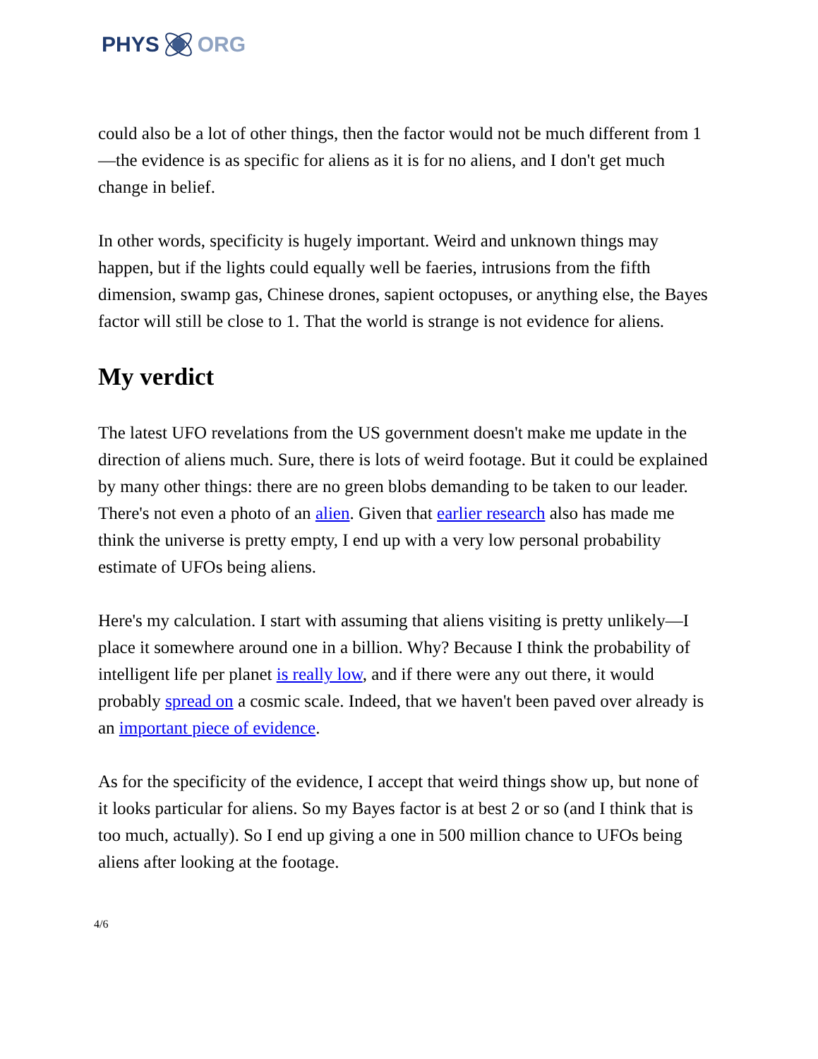PHYS ORG
could also be a lot of other things, then the factor would not be much different from 1—the evidence is as specific for aliens as it is for no aliens, and I don't get much change in belief.
In other words, specificity is hugely important. Weird and unknown things may happen, but if the lights could equally well be faeries, intrusions from the fifth dimension, swamp gas, Chinese drones, sapient octopuses, or anything else, the Bayes factor will still be close to 1. That the world is strange is not evidence for aliens.
My verdict
The latest UFO revelations from the US government doesn't make me update in the direction of aliens much. Sure, there is lots of weird footage. But it could be explained by many other things: there are no green blobs demanding to be taken to our leader. There's not even a photo of an alien. Given that earlier research also has made me think the universe is pretty empty, I end up with a very low personal probability estimate of UFOs being aliens.
Here's my calculation. I start with assuming that aliens visiting is pretty unlikely—I place it somewhere around one in a billion. Why? Because I think the probability of intelligent life per planet is really low, and if there were any out there, it would probably spread on a cosmic scale. Indeed, that we haven't been paved over already is an important piece of evidence.
As for the specificity of the evidence, I accept that weird things show up, but none of it looks particular for aliens. So my Bayes factor is at best 2 or so (and I think that is too much, actually). So I end up giving a one in 500 million chance to UFOs being aliens after looking at the footage.
4/6